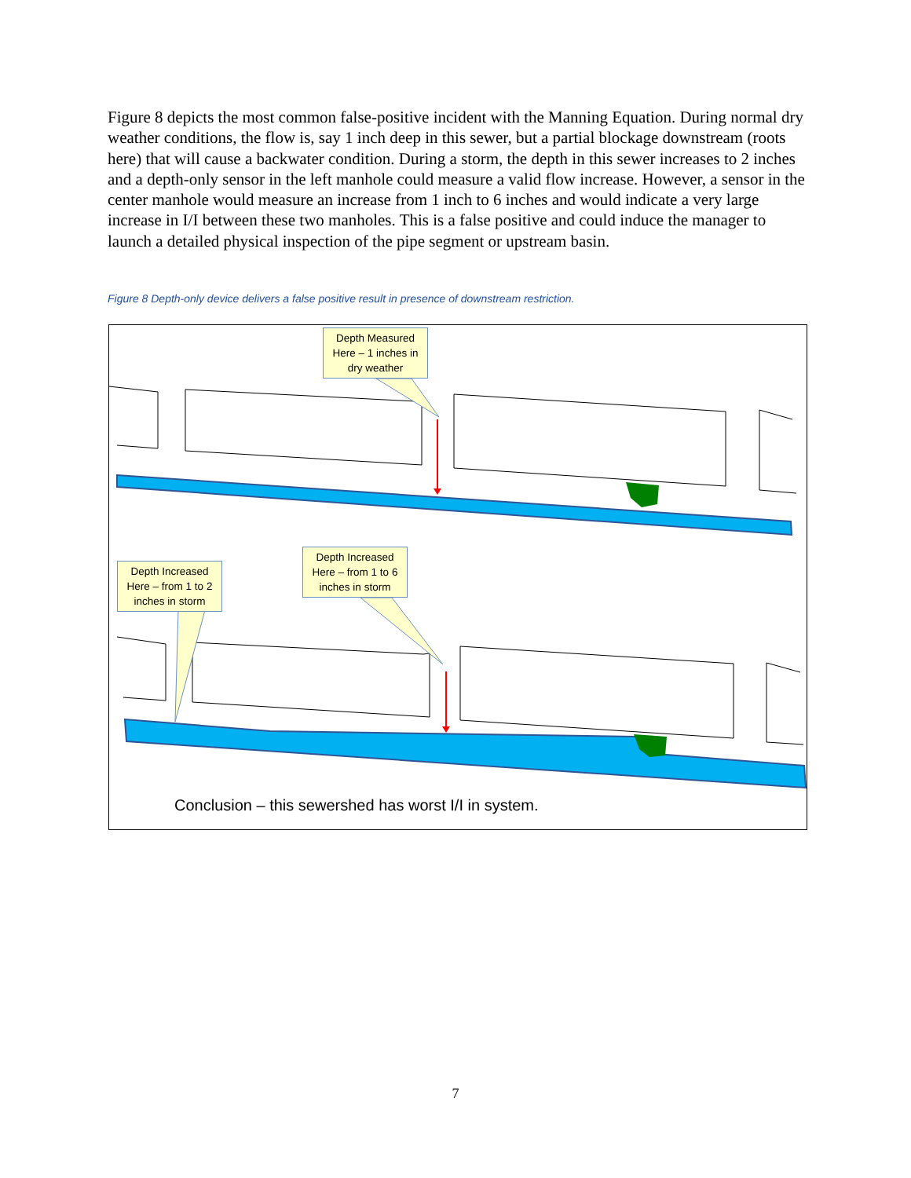Figure 8 depicts the most common false-positive incident with the Manning Equation. During normal dry weather conditions, the flow is, say 1 inch deep in this sewer, but a partial blockage downstream (roots here) that will cause a backwater condition. During a storm, the depth in this sewer increases to 2 inches and a depth-only sensor in the left manhole could measure a valid flow increase. However, a sensor in the center manhole would measure an increase from 1 inch to 6 inches and would indicate a very large increase in I/I between these two manholes. This is a false positive and could induce the manager to launch a detailed physical inspection of the pipe segment or upstream basin.
Figure 8 Depth-only device delivers a false positive result in presence of downstream restriction.
Depth Measured Here – 1 inches in dry weather
Depth Increased Here – from 1 to 6 inches in storm
Depth Increased Here – from 1 to 2 inches in storm
Conclusion – this sewershed has worst I/I in system.
7